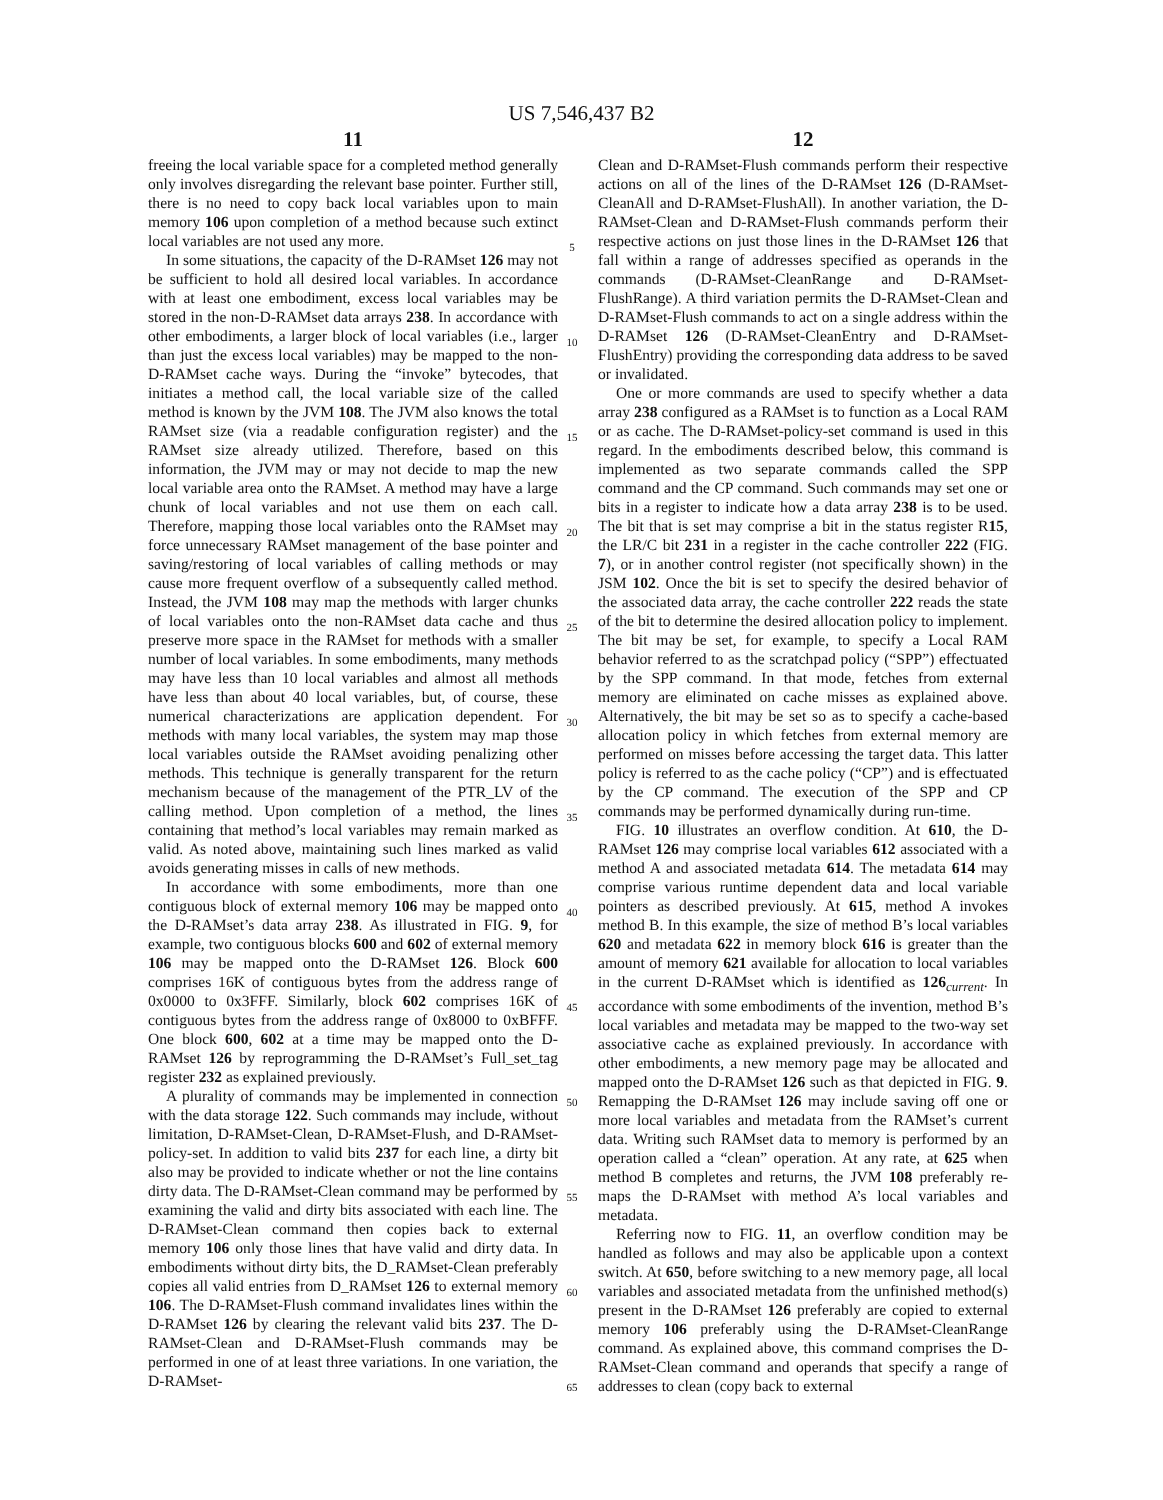US 7,546,437 B2
11
freeing the local variable space for a completed method generally only involves disregarding the relevant base pointer. Further still, there is no need to copy back local variables upon to main memory 106 upon completion of a method because such extinct local variables are not used any more.
In some situations, the capacity of the D-RAMset 126 may not be sufficient to hold all desired local variables. In accordance with at least one embodiment, excess local variables may be stored in the non-D-RAMset data arrays 238. In accordance with other embodiments, a larger block of local variables (i.e., larger than just the excess local variables) may be mapped to the non-D-RAMset cache ways. During the “invoke” bytecodes, that initiates a method call, the local variable size of the called method is known by the JVM 108. The JVM also knows the total RAMset size (via a readable configuration register) and the RAMset size already utilized. Therefore, based on this information, the JVM may or may not decide to map the new local variable area onto the RAMset. A method may have a large chunk of local variables and not use them on each call. Therefore, mapping those local variables onto the RAMset may force unnecessary RAMset management of the base pointer and saving/restoring of local variables of calling methods or may cause more frequent overflow of a subsequently called method. Instead, the JVM 108 may map the methods with larger chunks of local variables onto the non-RAMset data cache and thus preserve more space in the RAMset for methods with a smaller number of local variables. In some embodiments, many methods may have less than 10 local variables and almost all methods have less than about 40 local variables, but, of course, these numerical characterizations are application dependent. For methods with many local variables, the system may map those local variables outside the RAMset avoiding penalizing other methods. This technique is generally transparent for the return mechanism because of the management of the PTR_LV of the calling method. Upon completion of a method, the lines containing that method’s local variables may remain marked as valid. As noted above, maintaining such lines marked as valid avoids generating misses in calls of new methods.
In accordance with some embodiments, more than one contiguous block of external memory 106 may be mapped onto the D-RAMset’s data array 238. As illustrated in FIG. 9, for example, two contiguous blocks 600 and 602 of external memory 106 may be mapped onto the D-RAMset 126. Block 600 comprises 16K of contiguous bytes from the address range of 0x0000 to 0x3FFF. Similarly, block 602 comprises 16K of contiguous bytes from the address range of 0x8000 to 0xBFFF. One block 600, 602 at a time may be mapped onto the D-RAMset 126 by reprogramming the D-RAMset’s Full_set_tag register 232 as explained previously.
A plurality of commands may be implemented in connection with the data storage 122. Such commands may include, without limitation, D-RAMset-Clean, D-RAMset-Flush, and D-RAMset-policy-set. In addition to valid bits 237 for each line, a dirty bit also may be provided to indicate whether or not the line contains dirty data. The D-RAMset-Clean command may be performed by examining the valid and dirty bits associated with each line. The D-RAMset-Clean command then copies back to external memory 106 only those lines that have valid and dirty data. In embodiments without dirty bits, the D_RAMset-Clean preferably copies all valid entries from D_RAMset 126 to external memory 106. The D-RAMset-Flush command invalidates lines within the D-RAMset 126 by clearing the relevant valid bits 237. The D-RAMset-Clean and D-RAMset-Flush commands may be performed in one of at least three variations. In one variation, the D-RAMset-
12
Clean and D-RAMset-Flush commands perform their respective actions on all of the lines of the D-RAMset 126 (D-RAMset-CleanAll and D-RAMset-FlushAll). In another variation, the D-RAMset-Clean and D-RAMset-Flush commands perform their respective actions on just those lines in the D-RAMset 126 that fall within a range of addresses specified as operands in the commands (D-RAMset-CleanRange and D-RAMset-FlushRange). A third variation permits the D-RAMset-Clean and D-RAMset-Flush commands to act on a single address within the D-RAMset 126 (D-RAMset-CleanEntry and D-RAMset-FlushEntry) providing the corresponding data address to be saved or invalidated.
One or more commands are used to specify whether a data array 238 configured as a RAMset is to function as a Local RAM or as cache. The D-RAMset-policy-set command is used in this regard. In the embodiments described below, this command is implemented as two separate commands called the SPP command and the CP command. Such commands may set one or bits in a register to indicate how a data array 238 is to be used. The bit that is set may comprise a bit in the status register R15, the LR/C bit 231 in a register in the cache controller 222 (FIG. 7), or in another control register (not specifically shown) in the JSM 102. Once the bit is set to specify the desired behavior of the associated data array, the cache controller 222 reads the state of the bit to determine the desired allocation policy to implement. The bit may be set, for example, to specify a Local RAM behavior referred to as the scratchpad policy (“SPP”) effectuated by the SPP command. In that mode, fetches from external memory are eliminated on cache misses as explained above. Alternatively, the bit may be set so as to specify a cache-based allocation policy in which fetches from external memory are performed on misses before accessing the target data. This latter policy is referred to as the cache policy (“CP”) and is effectuated by the CP command. The execution of the SPP and CP commands may be performed dynamically during run-time.
FIG. 10 illustrates an overflow condition. At 610, the D-RAMset 126 may comprise local variables 612 associated with a method A and associated metadata 614. The metadata 614 may comprise various runtime dependent data and local variable pointers as described previously. At 615, method A invokes method B. In this example, the size of method B’s local variables 620 and metadata 622 in memory block 616 is greater than the amount of memory 621 available for allocation to local variables in the current D-RAMset which is identified as 126<sub>current</sub>. In accordance with some embodiments of the invention, method B’s local variables and metadata may be mapped to the two-way set associative cache as explained previously. In accordance with other embodiments, a new memory page may be allocated and mapped onto the D-RAMset 126 such as that depicted in FIG. 9. Remapping the D-RAMset 126 may include saving off one or more local variables and metadata from the RAMset’s current data. Writing such RAMset data to memory is performed by an operation called a “clean” operation. At any rate, at 625 when method B completes and returns, the JVM 108 preferably re-maps the D-RAMset with method A’s local variables and metadata.
Referring now to FIG. 11, an overflow condition may be handled as follows and may also be applicable upon a context switch. At 650, before switching to a new memory page, all local variables and associated metadata from the unfinished method(s) present in the D-RAMset 126 preferably are copied to external memory 106 preferably using the D-RAMset-CleanRange command. As explained above, this command comprises the D-RAMset-Clean command and operands that specify a range of addresses to clean (copy back to external
5
10
15
20
25
30
35
40
45
50
55
60
65